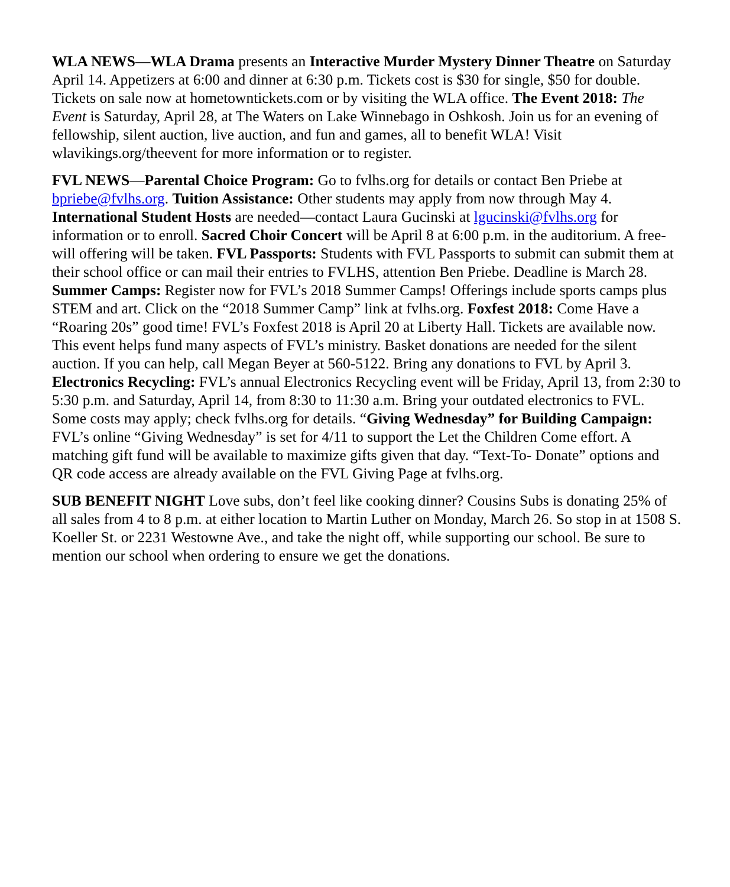WLA NEWS—WLA Drama presents an Interactive Murder Mystery Dinner Theatre on Saturday April 14. Appetizers at 6:00 and dinner at 6:30 p.m. Tickets cost is $30 for single, $50 for double. Tickets on sale now at hometowntickets.com or by visiting the WLA office. The Event 2018: The Event is Saturday, April 28, at The Waters on Lake Winnebago in Oshkosh. Join us for an evening of fellowship, silent auction, live auction, and fun and games, all to benefit WLA! Visit wlavikings.org/theevent for more information or to register.
FVL NEWS—Parental Choice Program: Go to fvlhs.org for details or contact Ben Priebe at bpriebe@fvlhs.org. Tuition Assistance: Other students may apply from now through May 4. International Student Hosts are needed—contact Laura Gucinski at lgucinski@fvlhs.org for information or to enroll. Sacred Choir Concert will be April 8 at 6:00 p.m. in the auditorium. A free-will offering will be taken. FVL Passports: Students with FVL Passports to submit can submit them at their school office or can mail their entries to FVLHS, attention Ben Priebe. Deadline is March 28. Summer Camps: Register now for FVL’s 2018 Summer Camps! Offerings include sports camps plus STEM and art. Click on the “2018 Summer Camp” link at fvlhs.org. Foxfest 2018: Come Have a “Roaring 20s” good time! FVL’s Foxfest 2018 is April 20 at Liberty Hall. Tickets are available now. This event helps fund many aspects of FVL’s ministry. Basket donations are needed for the silent auction. If you can help, call Megan Beyer at 560-5122. Bring any donations to FVL by April 3. Electronics Recycling: FVL’s annual Electronics Recycling event will be Friday, April 13, from 2:30 to 5:30 p.m. and Saturday, April 14, from 8:30 to 11:30 a.m. Bring your outdated electronics to FVL. Some costs may apply; check fvlhs.org for details. “Giving Wednesday” for Building Campaign: FVL’s online “Giving Wednesday” is set for 4/11 to support the Let the Children Come effort. A matching gift fund will be available to maximize gifts given that day. “Text-To- Donate” options and QR code access are already available on the FVL Giving Page at fvlhs.org.
SUB BENEFIT NIGHT Love subs, don’t feel like cooking dinner? Cousins Subs is donating 25% of all sales from 4 to 8 p.m. at either location to Martin Luther on Monday, March 26. So stop in at 1508 S. Koeller St. or 2231 Westowne Ave., and take the night off, while supporting our school. Be sure to mention our school when ordering to ensure we get the donations.